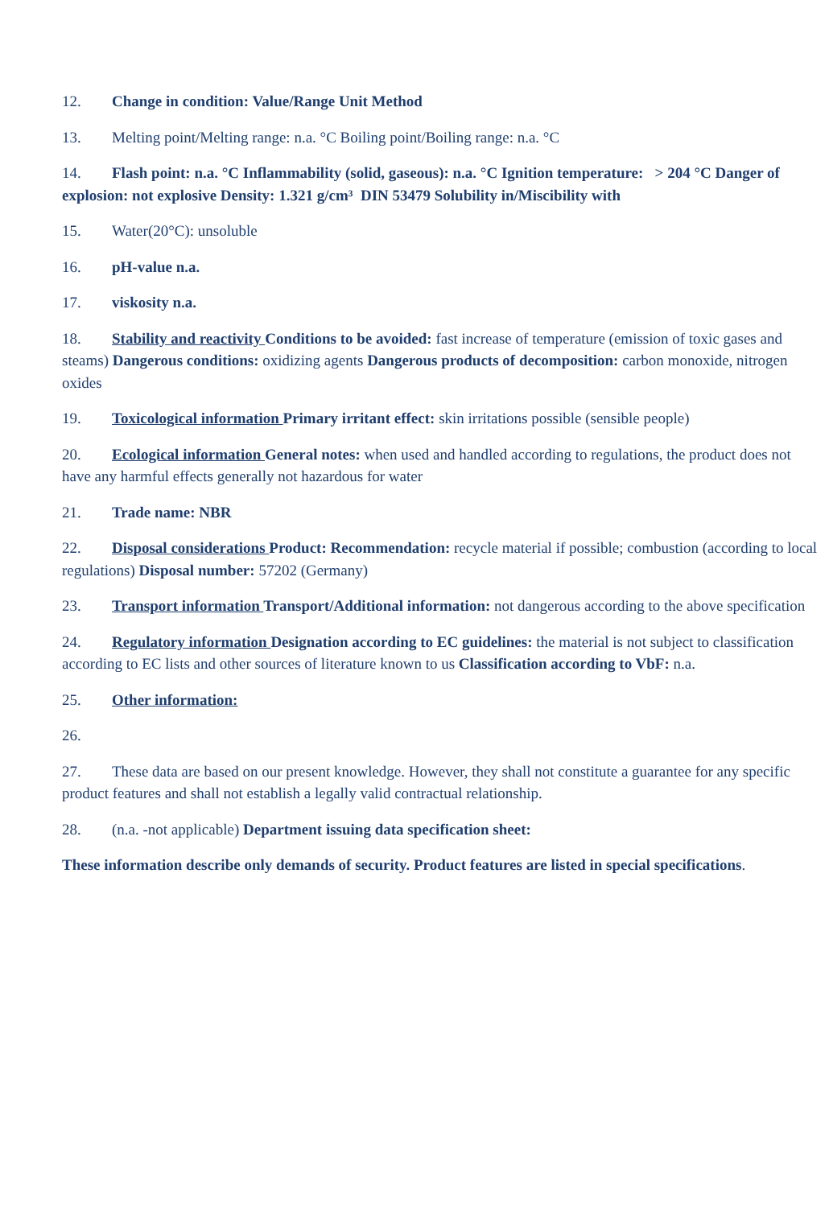12. Change in condition: Value/Range Unit Method
13. Melting point/Melting range: n.a. °C Boiling point/Boiling range: n.a. °C
14. Flash point: n.a. °C Inflammability (solid, gaseous): n.a. °C Ignition temperature: > 204 °C Danger of explosion: not explosive Density: 1.321 g/cm³ DIN 53479 Solubility in/Miscibility with
15. Water(20°C): unsoluble
16. pH-value n.a.
17. viskosity n.a.
18. Stability and reactivity Conditions to be avoided: fast increase of temperature (emission of toxic gases and steams) Dangerous conditions: oxidizing agents Dangerous products of decomposition: carbon monoxide, nitrogen oxides
19. Toxicological information Primary irritant effect: skin irritations possible (sensible people)
20. Ecological information General notes: when used and handled according to regulations, the product does not have any harmful effects generally not hazardous for water
21. Trade name: NBR
22. Disposal considerations Product: Recommendation: recycle material if possible; combustion (according to local regulations) Disposal number: 57202 (Germany)
23. Transport information Transport/Additional information: not dangerous according to the above specification
24. Regulatory information Designation according to EC guidelines: the material is not subject to classification according to EC lists and other sources of literature known to us Classification according to VbF: n.a.
25. Other information:
26.
27. These data are based on our present knowledge. However, they shall not constitute a guarantee for any specific product features and shall not establish a legally valid contractual relationship.
28. (n.a. -not applicable) Department issuing data specification sheet:
These information describe only demands of security. Product features are listed in special specifications.